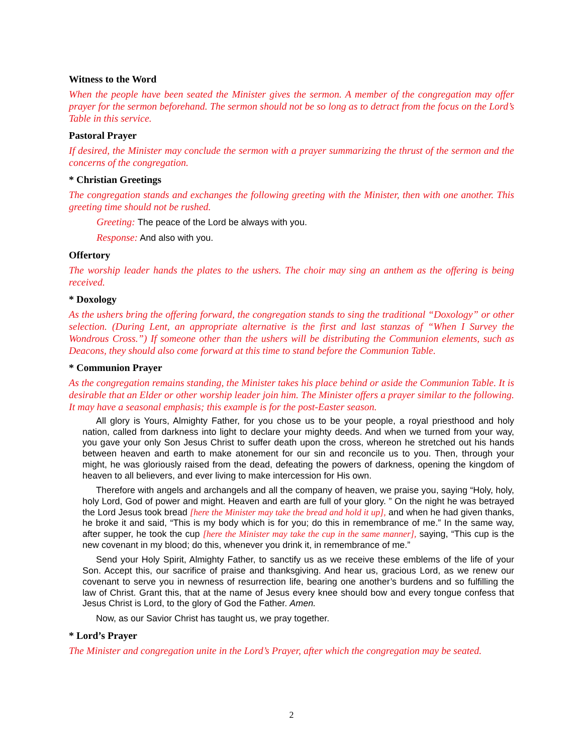Witness to the Word
When the people have been seated the Minister gives the sermon. A member of the congregation may offer prayer for the sermon beforehand. The sermon should not be so long as to detract from the focus on the Lord’s Table in this service.
Pastoral Prayer
If desired, the Minister may conclude the sermon with a prayer summarizing the thrust of the sermon and the concerns of the congregation.
* Christian Greetings
The congregation stands and exchanges the following greeting with the Minister, then with one another. This greeting time should not be rushed.
Greeting: The peace of the Lord be always with you.
Response: And also with you.
Offertory
The worship leader hands the plates to the ushers. The choir may sing an anthem as the offering is being received.
* Doxology
As the ushers bring the offering forward, the congregation stands to sing the traditional “Doxology” or other selection. (During Lent, an appropriate alternative is the first and last stanzas of “When I Survey the Wondrous Cross.”) If someone other than the ushers will be distributing the Communion elements, such as Deacons, they should also come forward at this time to stand before the Communion Table.
* Communion Prayer
As the congregation remains standing, the Minister takes his place behind or aside the Communion Table. It is desirable that an Elder or other worship leader join him. The Minister offers a prayer similar to the following. It may have a seasonal emphasis; this example is for the post-Easter season.
All glory is Yours, Almighty Father, for you chose us to be your people, a royal priesthood and holy nation, called from darkness into light to declare your mighty deeds. And when we turned from your way, you gave your only Son Jesus Christ to suffer death upon the cross, whereon he stretched out his hands between heaven and earth to make atonement for our sin and reconcile us to you. Then, through your might, he was gloriously raised from the dead, defeating the powers of darkness, opening the kingdom of heaven to all believers, and ever living to make intercession for His own.
Therefore with angels and archangels and all the company of heaven, we praise you, saying “Holy, holy, holy Lord, God of power and might. Heaven and earth are full of your glory. ” On the night he was betrayed the Lord Jesus took bread [here the Minister may take the bread and hold it up], and when he had given thanks, he broke it and said, “This is my body which is for you; do this in remembrance of me.” In the same way, after supper, he took the cup [here the Minister may take the cup in the same manner], saying, “This cup is the new covenant in my blood; do this, whenever you drink it, in remembrance of me.”
Send your Holy Spirit, Almighty Father, to sanctify us as we receive these emblems of the life of your Son. Accept this, our sacrifice of praise and thanksgiving. And hear us, gracious Lord, as we renew our covenant to serve you in newness of resurrection life, bearing one another’s burdens and so fulfilling the law of Christ. Grant this, that at the name of Jesus every knee should bow and every tongue confess that Jesus Christ is Lord, to the glory of God the Father. Amen.
Now, as our Savior Christ has taught us, we pray together.
* Lord’s Prayer
The Minister and congregation unite in the Lord’s Prayer, after which the congregation may be seated.
2